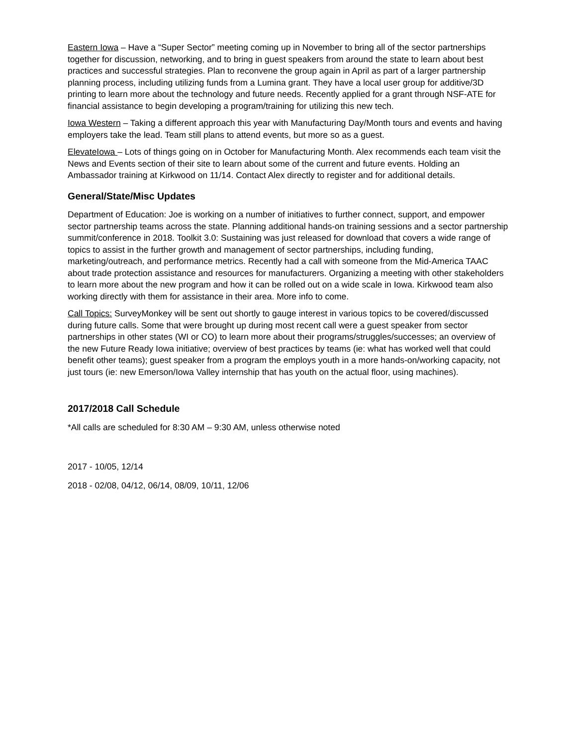Eastern Iowa – Have a “Super Sector” meeting coming up in November to bring all of the sector partnerships together for discussion, networking, and to bring in guest speakers from around the state to learn about best practices and successful strategies. Plan to reconvene the group again in April as part of a larger partnership planning process, including utilizing funds from a Lumina grant. They have a local user group for additive/3D printing to learn more about the technology and future needs. Recently applied for a grant through NSF-ATE for financial assistance to begin developing a program/training for utilizing this new tech.
Iowa Western – Taking a different approach this year with Manufacturing Day/Month tours and events and having employers take the lead. Team still plans to attend events, but more so as a guest.
ElevateIowa – Lots of things going on in October for Manufacturing Month. Alex recommends each team visit the News and Events section of their site to learn about some of the current and future events. Holding an Ambassador training at Kirkwood on 11/14. Contact Alex directly to register and for additional details.
General/State/Misc Updates
Department of Education: Joe is working on a number of initiatives to further connect, support, and empower sector partnership teams across the state. Planning additional hands-on training sessions and a sector partnership summit/conference in 2018. Toolkit 3.0: Sustaining was just released for download that covers a wide range of topics to assist in the further growth and management of sector partnerships, including funding, marketing/outreach, and performance metrics. Recently had a call with someone from the Mid-America TAAC about trade protection assistance and resources for manufacturers. Organizing a meeting with other stakeholders to learn more about the new program and how it can be rolled out on a wide scale in Iowa. Kirkwood team also working directly with them for assistance in their area. More info to come.
Call Topics: SurveyMonkey will be sent out shortly to gauge interest in various topics to be covered/discussed during future calls. Some that were brought up during most recent call were a guest speaker from sector partnerships in other states (WI or CO) to learn more about their programs/struggles/successes; an overview of the new Future Ready Iowa initiative; overview of best practices by teams (ie: what has worked well that could benefit other teams); guest speaker from a program the employs youth in a more hands-on/working capacity, not just tours (ie: new Emerson/Iowa Valley internship that has youth on the actual floor, using machines).
2017/2018 Call Schedule
*All calls are scheduled for 8:30 AM – 9:30 AM, unless otherwise noted
2017 - 10/05, 12/14
2018 - 02/08, 04/12, 06/14, 08/09, 10/11, 12/06